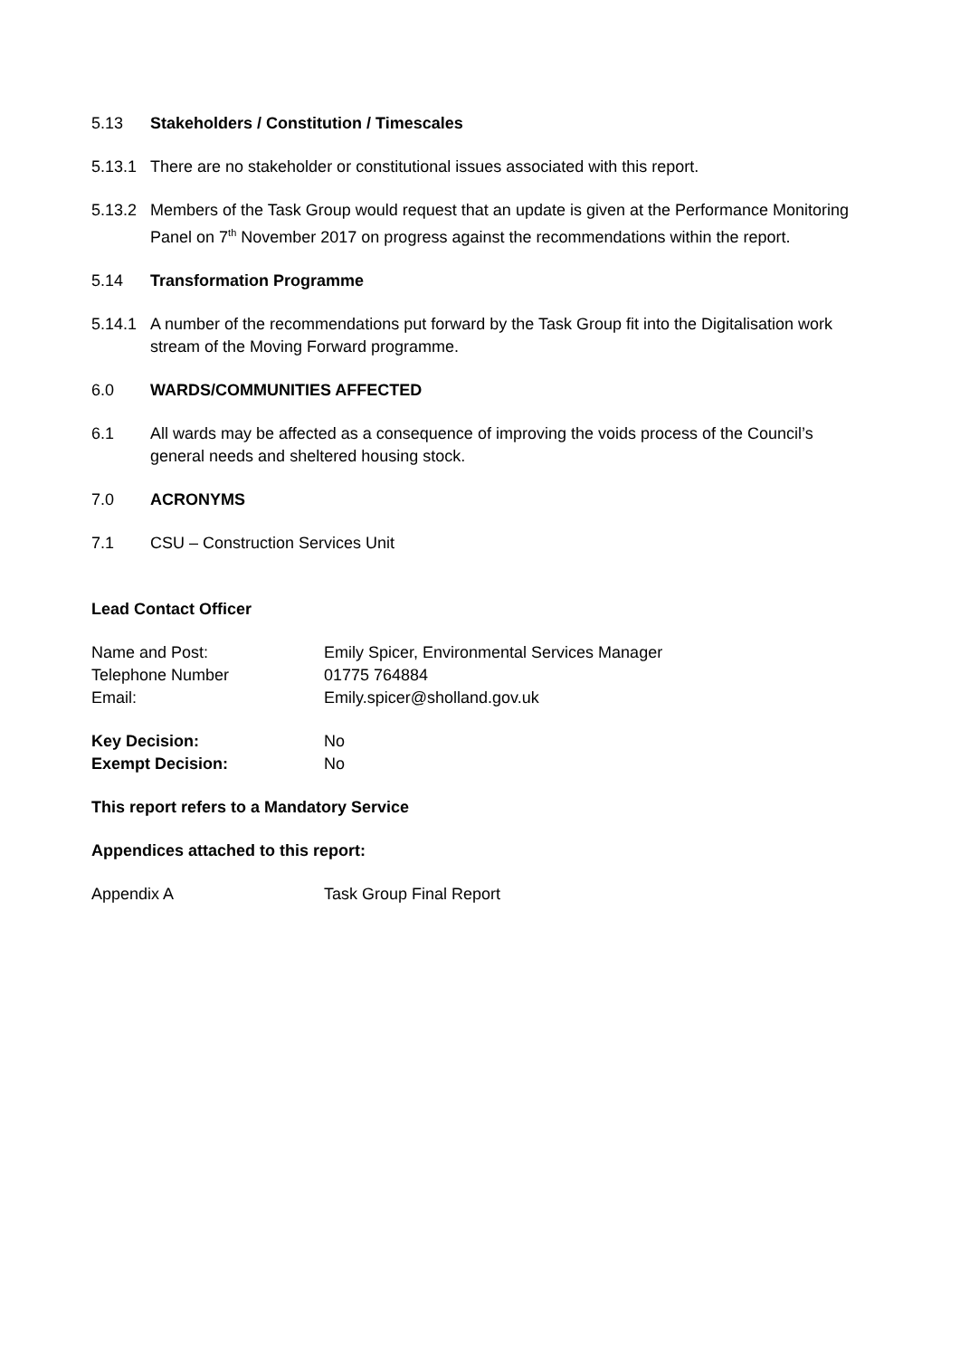5.13 Stakeholders / Constitution / Timescales
5.13.1 There are no stakeholder or constitutional issues associated with this report.
5.13.2 Members of the Task Group would request that an update is given at the Performance Monitoring Panel on 7<sup>th</sup> November 2017 on progress against the recommendations within the report.
5.14 Transformation Programme
5.14.1 A number of the recommendations put forward by the Task Group fit into the Digitalisation work stream of the Moving Forward programme.
6.0 WARDS/COMMUNITIES AFFECTED
6.1 All wards may be affected as a consequence of improving the voids process of the Council’s general needs and sheltered housing stock.
7.0 ACRONYMS
7.1 CSU – Construction Services Unit
Lead Contact Officer
Name and Post: Emily Spicer, Environmental Services Manager
Telephone Number 01775 764884
Email: Emily.spicer@sholland.gov.uk
Key Decision: No
Exempt Decision: No
This report refers to a Mandatory Service
Appendices attached to this report:
Appendix A Task Group Final Report